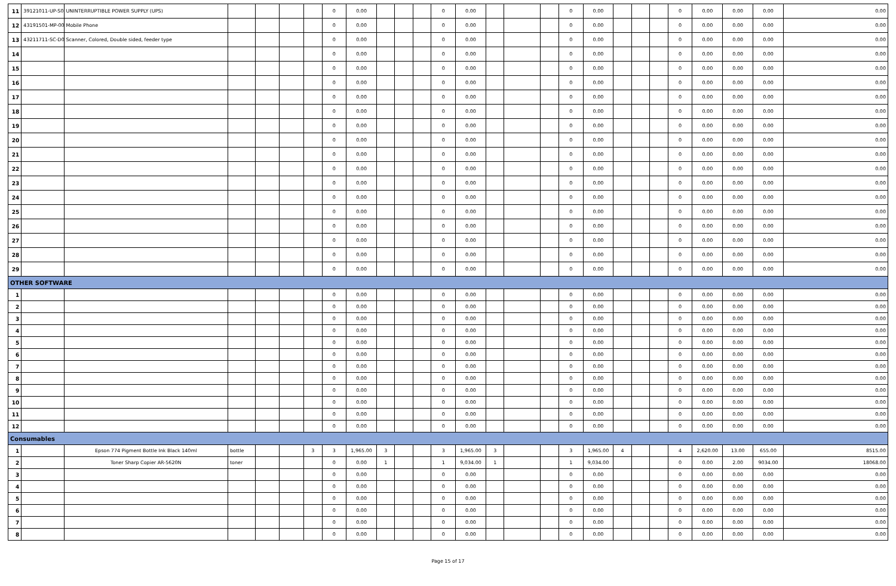| 11 | 39121011-UP-S01 | UNINTERRUPTIBLE POWER SUPPLY (UPS) | | | | | 0 | 0.00 | | | | 0 | 0.00 | | | | 0 | 0.00 | | | | 0 | 0.00 | 0.00 | 0.00 | 0.00 |
| 12 | 43191501-MP-001 | Mobile Phone | | | | | 0 | 0.00 | | | | 0 | 0.00 | | | | 0 | 0.00 | | | | 0 | 0.00 | 0.00 | 0.00 | 0.00 |
| 13 | 43211711-SC-D01 | Scanner, Colored, Double sided, feeder type | | | | | 0 | 0.00 | | | | 0 | 0.00 | | | | 0 | 0.00 | | | | 0 | 0.00 | 0.00 | 0.00 | 0.00 |
| 14 | | | | | | | 0 | 0.00 | | | | 0 | 0.00 | | | | 0 | 0.00 | | | | 0 | 0.00 | 0.00 | 0.00 | 0.00 |
| 15 | | | | | | | 0 | 0.00 | | | | 0 | 0.00 | | | | 0 | 0.00 | | | | 0 | 0.00 | 0.00 | 0.00 | 0.00 |
| 16 | | | | | | | 0 | 0.00 | | | | 0 | 0.00 | | | | 0 | 0.00 | | | | 0 | 0.00 | 0.00 | 0.00 | 0.00 |
| 17 | | | | | | | 0 | 0.00 | | | | 0 | 0.00 | | | | 0 | 0.00 | | | | 0 | 0.00 | 0.00 | 0.00 | 0.00 |
| 18 | | | | | | | 0 | 0.00 | | | | 0 | 0.00 | | | | 0 | 0.00 | | | | 0 | 0.00 | 0.00 | 0.00 | 0.00 |
| 19 | | | | | | | 0 | 0.00 | | | | 0 | 0.00 | | | | 0 | 0.00 | | | | 0 | 0.00 | 0.00 | 0.00 | 0.00 |
| 20 | | | | | | | 0 | 0.00 | | | | 0 | 0.00 | | | | 0 | 0.00 | | | | 0 | 0.00 | 0.00 | 0.00 | 0.00 |
| 21 | | | | | | | 0 | 0.00 | | | | 0 | 0.00 | | | | 0 | 0.00 | | | | 0 | 0.00 | 0.00 | 0.00 | 0.00 |
| 22 | | | | | | | 0 | 0.00 | | | | 0 | 0.00 | | | | 0 | 0.00 | | | | 0 | 0.00 | 0.00 | 0.00 | 0.00 |
| 23 | | | | | | | 0 | 0.00 | | | | 0 | 0.00 | | | | 0 | 0.00 | | | | 0 | 0.00 | 0.00 | 0.00 | 0.00 |
| 24 | | | | | | | 0 | 0.00 | | | | 0 | 0.00 | | | | 0 | 0.00 | | | | 0 | 0.00 | 0.00 | 0.00 | 0.00 |
| 25 | | | | | | | 0 | 0.00 | | | | 0 | 0.00 | | | | 0 | 0.00 | | | | 0 | 0.00 | 0.00 | 0.00 | 0.00 |
| 26 | | | | | | | 0 | 0.00 | | | | 0 | 0.00 | | | | 0 | 0.00 | | | | 0 | 0.00 | 0.00 | 0.00 | 0.00 |
| 27 | | | | | | | 0 | 0.00 | | | | 0 | 0.00 | | | | 0 | 0.00 | | | | 0 | 0.00 | 0.00 | 0.00 | 0.00 |
| 28 | | | | | | | 0 | 0.00 | | | | 0 | 0.00 | | | | 0 | 0.00 | | | | 0 | 0.00 | 0.00 | 0.00 | 0.00 |
| 29 | | | | | | | 0 | 0.00 | | | | 0 | 0.00 | | | | 0 | 0.00 | | | | 0 | 0.00 | 0.00 | 0.00 | 0.00 |
| OTHER SOFTWARE | | | | | | | | | | | | | | | | | | | | | | | | | | |
| 1 | | | | | | | 0 | 0.00 | | | | 0 | 0.00 | | | | 0 | 0.00 | | | | 0 | 0.00 | 0.00 | 0.00 | 0.00 |
| 2 | | | | | | | 0 | 0.00 | | | | 0 | 0.00 | | | | 0 | 0.00 | | | | 0 | 0.00 | 0.00 | 0.00 | 0.00 |
| 3 | | | | | | | 0 | 0.00 | | | | 0 | 0.00 | | | | 0 | 0.00 | | | | 0 | 0.00 | 0.00 | 0.00 | 0.00 |
| 4 | | | | | | | 0 | 0.00 | | | | 0 | 0.00 | | | | 0 | 0.00 | | | | 0 | 0.00 | 0.00 | 0.00 | 0.00 |
| 5 | | | | | | | 0 | 0.00 | | | | 0 | 0.00 | | | | 0 | 0.00 | | | | 0 | 0.00 | 0.00 | 0.00 | 0.00 |
| 6 | | | | | | | 0 | 0.00 | | | | 0 | 0.00 | | | | 0 | 0.00 | | | | 0 | 0.00 | 0.00 | 0.00 | 0.00 |
| 7 | | | | | | | 0 | 0.00 | | | | 0 | 0.00 | | | | 0 | 0.00 | | | | 0 | 0.00 | 0.00 | 0.00 | 0.00 |
| 8 | | | | | | | 0 | 0.00 | | | | 0 | 0.00 | | | | 0 | 0.00 | | | | 0 | 0.00 | 0.00 | 0.00 | 0.00 |
| 9 | | | | | | | 0 | 0.00 | | | | 0 | 0.00 | | | | 0 | 0.00 | | | | 0 | 0.00 | 0.00 | 0.00 | 0.00 |
| 10 | | | | | | | 0 | 0.00 | | | | 0 | 0.00 | | | | 0 | 0.00 | | | | 0 | 0.00 | 0.00 | 0.00 | 0.00 |
| 11 | | | | | | | 0 | 0.00 | | | | 0 | 0.00 | | | | 0 | 0.00 | | | | 0 | 0.00 | 0.00 | 0.00 | 0.00 |
| 12 | | | | | | | 0 | 0.00 | | | | 0 | 0.00 | | | | 0 | 0.00 | | | | 0 | 0.00 | 0.00 | 0.00 | 0.00 |
| Consumables | | | | | | | | | | | | | | | | | | | | | | | | | | |
| 1 | | Epson 774 Pigment Bottle Ink Black 140ml | bottle | | | 3 | 3 | 1,965.00 | 3 | | | 3 | 1,965.00 | 3 | | | 3 | 1,965.00 | 4 | | | 4 | 2,620.00 | 13.00 | 655.00 | 8515.00 |
| 2 | | Toner Sharp Copier AR-5620N | toner | | | | 0 | 0.00 | 1 | | | 1 | 9,034.00 | 1 | | | 1 | 9,034.00 | | | | 0 | 0.00 | 2.00 | 9034.00 | 18068.00 |
| 3 | | | | | | | 0 | 0.00 | | | | 0 | 0.00 | | | | 0 | 0.00 | | | | 0 | 0.00 | 0.00 | 0.00 | 0.00 |
| 4 | | | | | | | 0 | 0.00 | | | | 0 | 0.00 | | | | 0 | 0.00 | | | | 0 | 0.00 | 0.00 | 0.00 | 0.00 |
| 5 | | | | | | | 0 | 0.00 | | | | 0 | 0.00 | | | | 0 | 0.00 | | | | 0 | 0.00 | 0.00 | 0.00 | 0.00 |
| 6 | | | | | | | 0 | 0.00 | | | | 0 | 0.00 | | | | 0 | 0.00 | | | | 0 | 0.00 | 0.00 | 0.00 | 0.00 |
| 7 | | | | | | | 0 | 0.00 | | | | 0 | 0.00 | | | | 0 | 0.00 | | | | 0 | 0.00 | 0.00 | 0.00 | 0.00 |
| 8 | | | | | | | 0 | 0.00 | | | | 0 | 0.00 | | | | 0 | 0.00 | | | | 0 | 0.00 | 0.00 | 0.00 | 0.00 |
Page 15 of 17